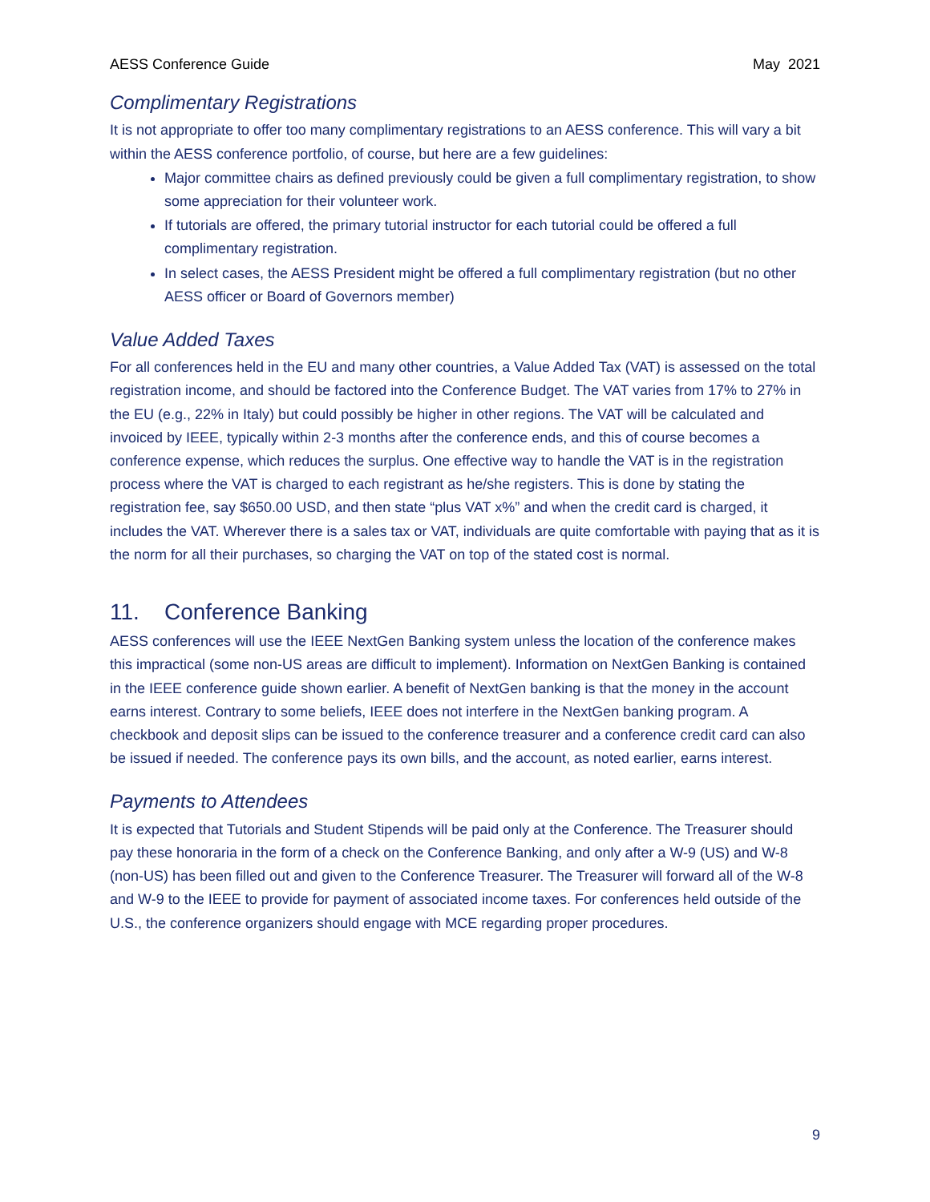AESS Conference Guide May 2021
Complimentary Registrations
It is not appropriate to offer too many complimentary registrations to an AESS conference. This will vary a bit within the AESS conference portfolio, of course, but here are a few guidelines:
Major committee chairs as defined previously could be given a full complimentary registration, to show some appreciation for their volunteer work.
If tutorials are offered, the primary tutorial instructor for each tutorial could be offered a full complimentary registration.
In select cases, the AESS President might be offered a full complimentary registration (but no other AESS officer or Board of Governors member)
Value Added Taxes
For all conferences held in the EU and many other countries, a Value Added Tax (VAT) is assessed on the total registration income, and should be factored into the Conference Budget. The VAT varies from 17% to 27% in the EU (e.g., 22% in Italy) but could possibly be higher in other regions. The VAT will be calculated and invoiced by IEEE, typically within 2-3 months after the conference ends, and this of course becomes a conference expense, which reduces the surplus. One effective way to handle the VAT is in the registration process where the VAT is charged to each registrant as he/she registers. This is done by stating the registration fee, say $650.00 USD, and then state “plus VAT x%” and when the credit card is charged, it includes the VAT. Wherever there is a sales tax or VAT, individuals are quite comfortable with paying that as it is the norm for all their purchases, so charging the VAT on top of the stated cost is normal.
11. Conference Banking
AESS conferences will use the IEEE NextGen Banking system unless the location of the conference makes this impractical (some non-US areas are difficult to implement). Information on NextGen Banking is contained in the IEEE conference guide shown earlier. A benefit of NextGen banking is that the money in the account earns interest. Contrary to some beliefs, IEEE does not interfere in the NextGen banking program. A checkbook and deposit slips can be issued to the conference treasurer and a conference credit card can also be issued if needed. The conference pays its own bills, and the account, as noted earlier, earns interest.
Payments to Attendees
It is expected that Tutorials and Student Stipends will be paid only at the Conference. The Treasurer should pay these honoraria in the form of a check on the Conference Banking, and only after a W-9 (US) and W-8 (non-US) has been filled out and given to the Conference Treasurer. The Treasurer will forward all of the W-8 and W-9 to the IEEE to provide for payment of associated income taxes. For conferences held outside of the U.S., the conference organizers should engage with MCE regarding proper procedures.
9